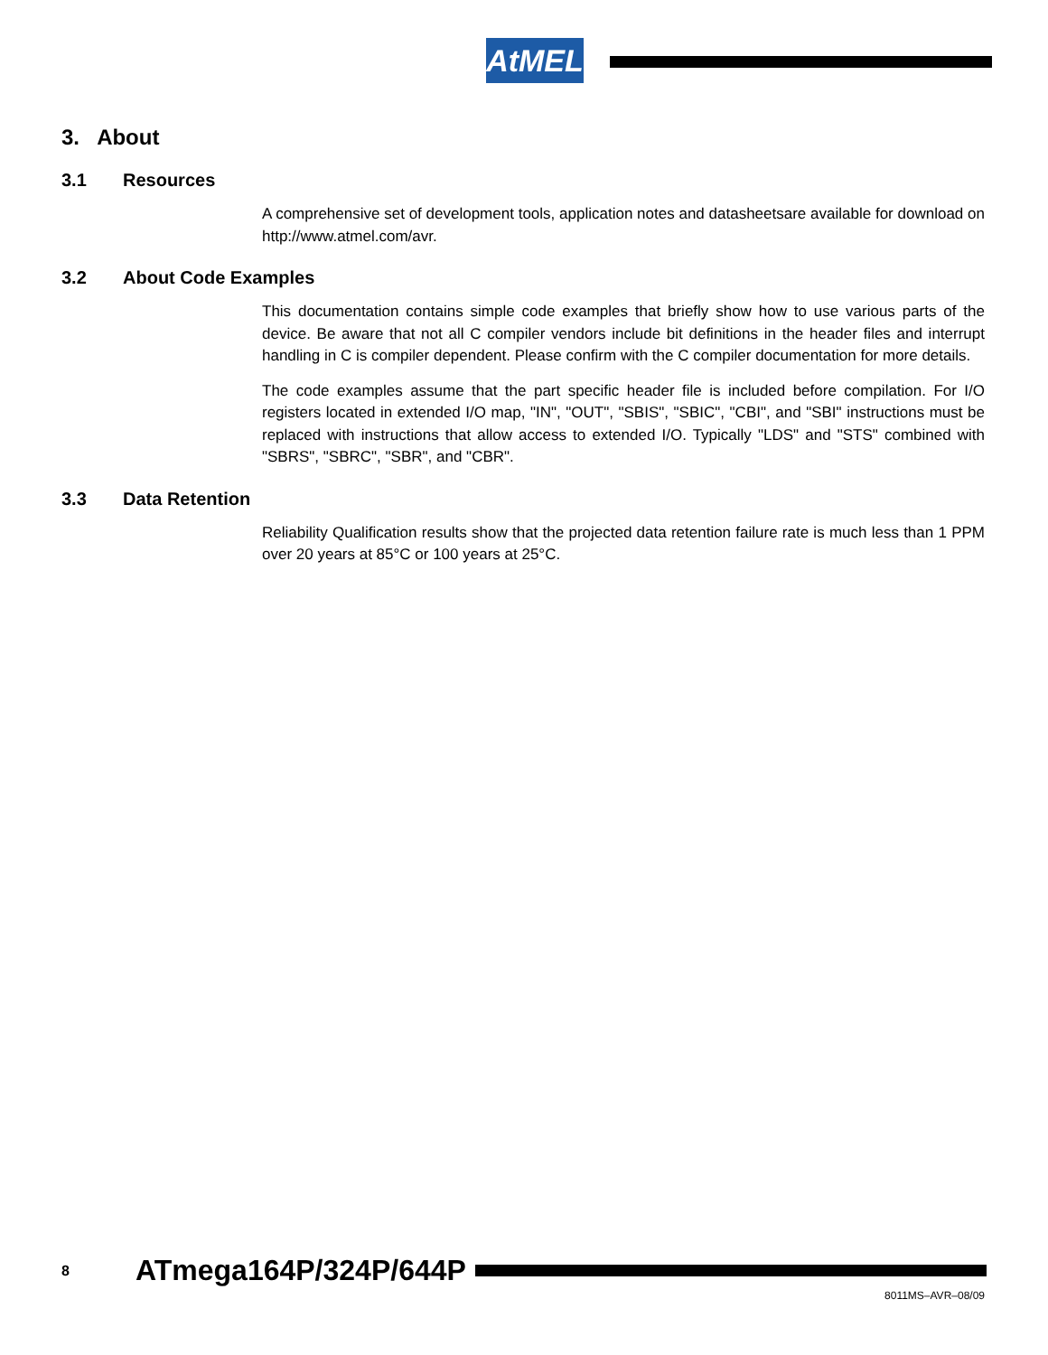AtMEL
3. About
3.1 Resources
A comprehensive set of development tools, application notes and datasheetsare available for download on http://www.atmel.com/avr.
3.2 About Code Examples
This documentation contains simple code examples that briefly show how to use various parts of the device. Be aware that not all C compiler vendors include bit definitions in the header files and interrupt handling in C is compiler dependent. Please confirm with the C compiler documentation for more details.
The code examples assume that the part specific header file is included before compilation. For I/O registers located in extended I/O map, "IN", "OUT", "SBIS", "SBIC", "CBI", and "SBI" instructions must be replaced with instructions that allow access to extended I/O. Typically "LDS" and "STS" combined with "SBRS", "SBRC", "SBR", and "CBR".
3.3 Data Retention
Reliability Qualification results show that the projected data retention failure rate is much less than 1 PPM over 20 years at 85°C or 100 years at 25°C.
8
ATmega164P/324P/644P
8011MS–AVR–08/09